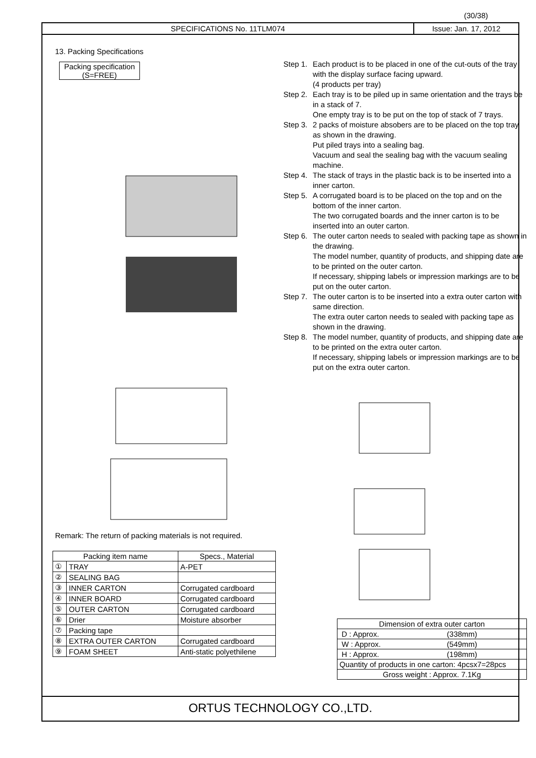(30/38)
SPECIFICATIONS No. 11TLM074 Issue: Jan. 17, 2012
13. Packing Specifications
Packing specification
(S=FREE)
Remark: The return of packing materials is not required.
| Packing item name | | Specs., Material |
| --- | --- | --- |
| ① | TRAY | A-PET |
| ② | SEALING BAG | |
| ③ | INNER CARTON | Corrugated cardboard |
| ④ | INNER BOARD | Corrugated cardboard |
| ⑤ | OUTER CARTON | Corrugated cardboard |
| ⑥ | Drier | Moisture absorber |
| ⑦ | Packing tape | |
| ⑧ | EXTRA OUTER CARTON | Corrugated cardboard |
| ⑨ | FOAM SHEET | Anti-static polyethilene |
Step 1.
Each product is to be placed in one of the cut-outs of the tray with the display surface facing upward.
(4 products per tray)
Step 2.
Each tray is to be piled up in same orientation and the trays be in a stack of 7.
One empty tray is to be put on the top of stack of 7 trays.
Step 3.
2 packs of moisture absobers are to be placed on the top tray as shown in the drawing.
Put piled trays into a sealing bag.
Vacuum and seal the sealing bag with the vacuum sealing machine.
Step 4.
The stack of trays in the plastic back is to be inserted into a inner carton.
Step 5.
A corrugated board is to be placed on the top and on the bottom of the inner carton.
The two corrugated boards and the inner carton is to be inserted into an outer carton.
Step 6.
The outer carton needs to sealed with packing tape as shown in the drawing.
The model number, quantity of products, and shipping date are to be printed on the outer carton.
If necessary, shipping labels or impression markings are to be put on the outer carton.
Step 7.
The outer carton is to be inserted into a extra outer carton with same direction.
The extra outer carton needs to sealed with packing tape as shown in the drawing.
Step 8.
The model number, quantity of products, and shipping date are to be printed on the extra outer carton.
If necessary, shipping labels or impression markings are to be put on the extra outer carton.
| Dimension of extra outer carton | |
| D : Approx. | (338mm) |
| W : Approx. | (549mm) |
| H : Approx. | (198mm) |
| Quantity of products in one carton: 4pcsx7=28pcs | |
| Gross weight : Approx. 7.1Kg | |
ORTUS TECHNOLOGY CO.,LTD.